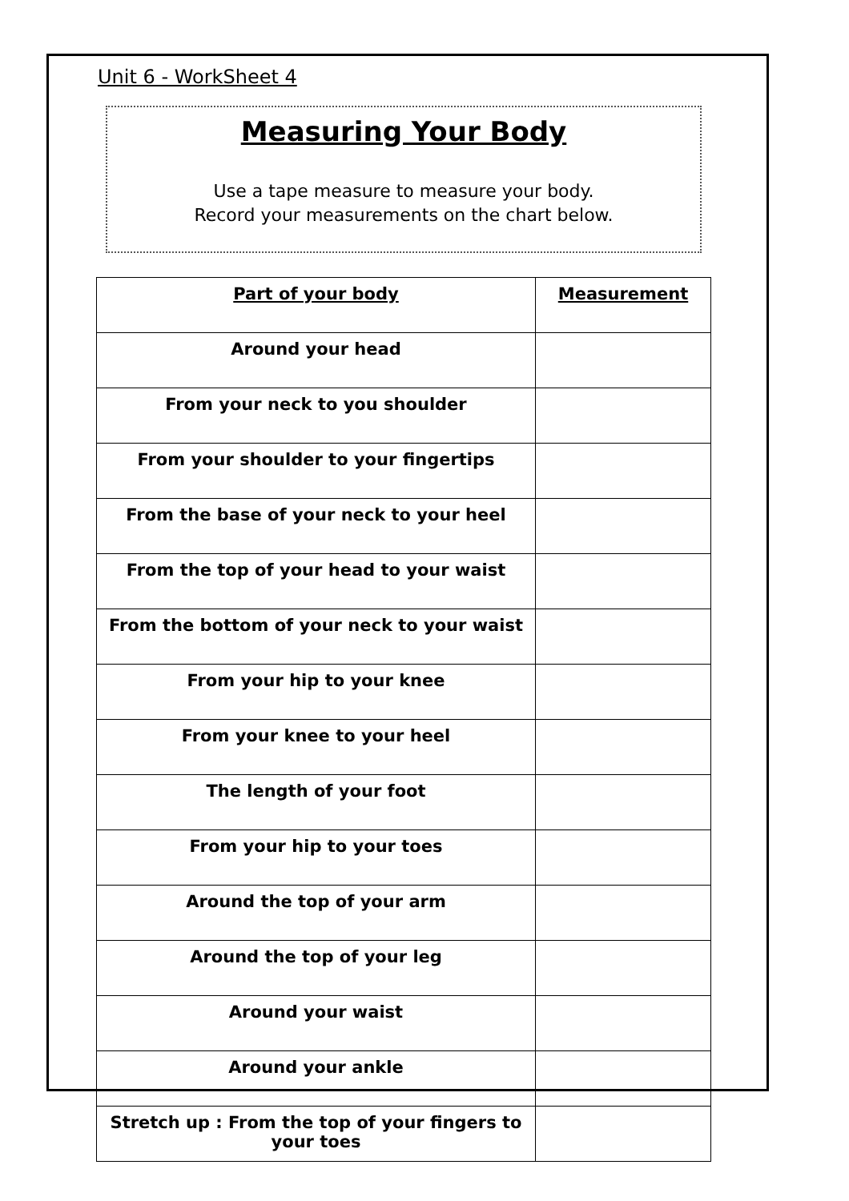Unit 6 - WorkSheet 4
Measuring Your Body
Use a tape measure to measure your body.
Record your measurements on the chart below.
| Part of your body | Measurement |
| --- | --- |
| Around your head | |
| From your neck to you shoulder | |
| From your shoulder to your fingertips | |
| From the base of your neck to your heel | |
| From the top of your head to your waist | |
| From the bottom of your neck to your waist | |
| From your hip to your knee | |
| From your knee to your heel | |
| The length of your foot | |
| From your hip to your toes | |
| Around the top of your arm | |
| Around the top of your leg | |
| Around your waist | |
| Around your ankle | |
| Stretch up : From the top of your fingers to your toes | |